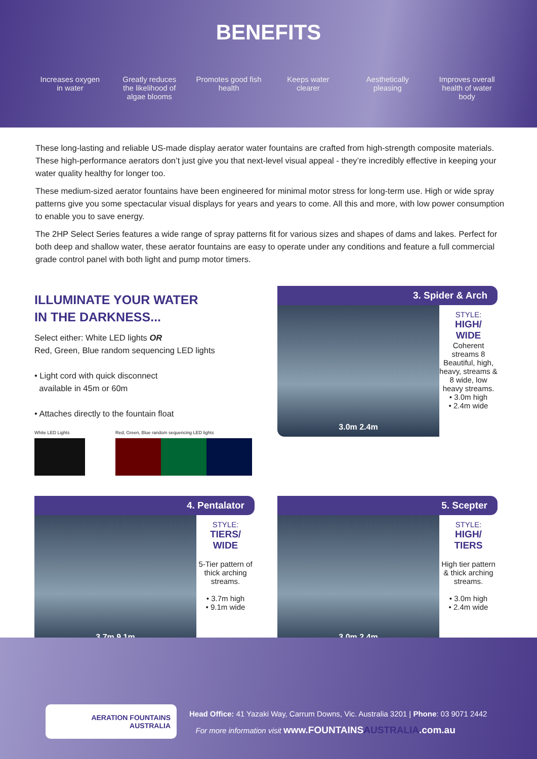BENEFITS
Increases oxygen in water
Greatly reduces the likelihood of algae blooms
Promotes good fish health
Keeps water clearer
Aesthetically pleasing
Improves overall health of water body
These long-lasting and reliable US-made display aerator water fountains are crafted from high-strength composite materials. These high-performance aerators don’t just give you that next-level visual appeal - they’re incredibly effective in keeping your water quality healthy for longer too.
These medium-sized aerator fountains have been engineered for minimal motor stress for long-term use. High or wide spray patterns give you some spectacular visual displays for years and years to come. All this and more, with low power consumption to enable you to save energy.
The 2HP Select Series features a wide range of spray patterns fit for various sizes and shapes of dams and lakes. Perfect for both deep and shallow water, these aerator fountains are easy to operate under any conditions and feature a full commercial grade control panel with both light and pump motor timers.
ILLUMINATE YOUR WATER
IN THE DARKNESS...
Select either: White LED lights OR
Red, Green, Blue random sequencing LED lights
• Light cord with quick disconnect
available in 45m or 60m
• Attaches directly to the fountain float
White LED Lights Red, Green, Blue random sequencing LED lights
3. Spider & Arch
3.0m 2.4m
STYLE:
HIGH/
WIDE
Coherent streams 8 Beautiful, high, heavy, streams & 8 wide, low heavy streams.
• 3.0m high
• 2.4m wide
4. Pentalator
3.7m 9.1m
STYLE:
TIERS/
WIDE
5-Tier pattern of thick arching streams.
• 3.7m high
• 9.1m wide
5. Scepter
3.0m 2.4m
STYLE:
HIGH/
TIERS
High tier pattern & thick arching streams.
• 3.0m high
• 2.4m wide
AERATION FOUNTAINS
AUSTRALIA
Head Office: 41 Yazaki Way, Carrum Downs, Vic. Australia 3201 | Phone: 03 9071 2442
For more information visit www.FOUNTAINSAUSTRALIA.com.au